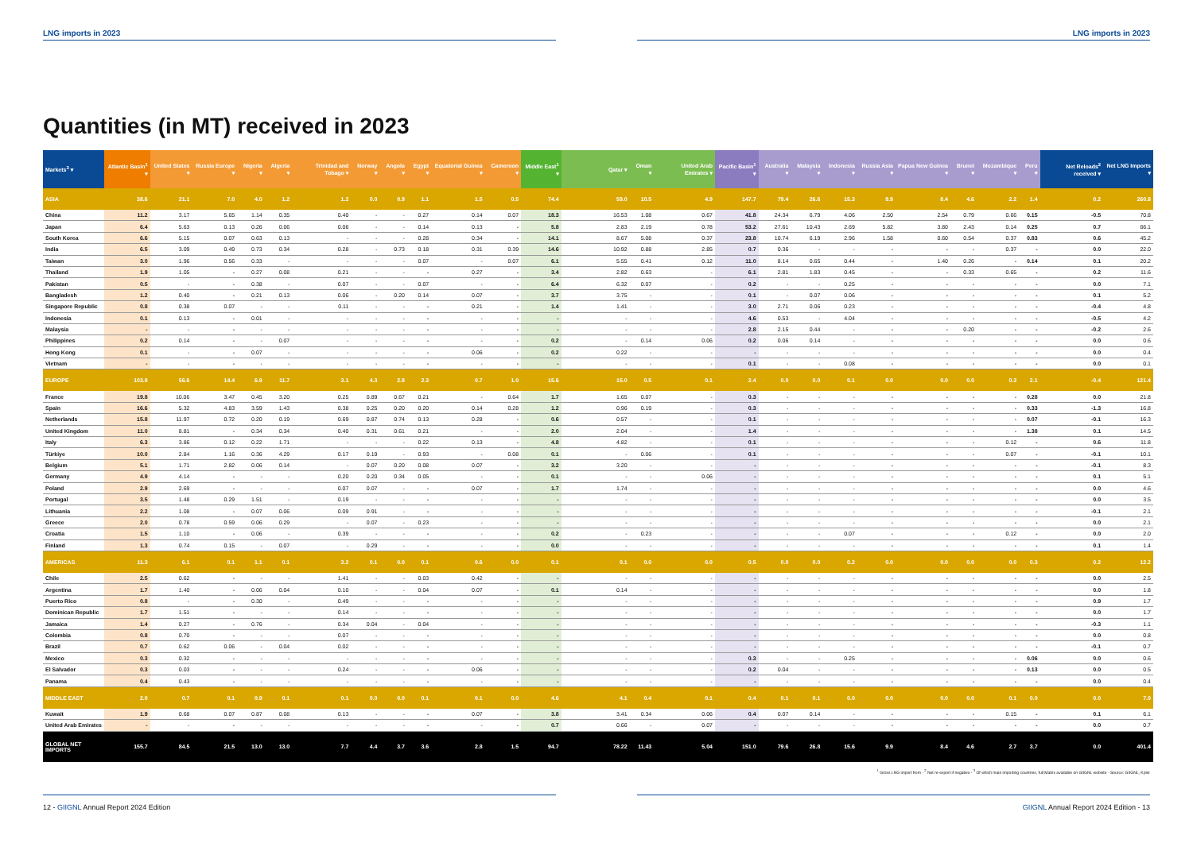LNG imports in 2023 LNG imports in 2023
Quantities (in MT) received in 2023
| Markets<sup>3</sup> ▾ | Atlantic Basin<sup>1</sup> ▾ | United States ▾ | Russia Europe ▾ | Nigeria ▾ | Algeria ▾ | Trinidad and Tobago ▾ | Norway ▾ | Angola ▾ | Egypt ▾ | Equatorial Guinea ▾ | Cameroon ▾ | Middle East<sup>1</sup> ▾ | Qatar ▾ | Oman ▾ | United Arab Emirates ▾ | Pacific Basin<sup>1</sup> ▾ | Australia ▾ | Malaysia ▾ | Indonesia ▾ | Russia Asia ▾ | Papua New Guinea ▾ | Brunei ▾ | Mozambique ▾ | Peru ▾ | Net Reloads<sup>2</sup> received ▾ | Net LNG Imports ▾ |
| --- | --- | --- | --- | --- | --- | --- | --- | --- | --- | --- | --- | --- | --- | --- | --- | --- | --- | --- | --- | --- | --- | --- | --- | --- | --- | --- |
| ASIA | 38.6 | 21.1 | 7.0 | 4.0 | 1.2 | 1.2 | 0.0 | 0.9 | 1.1 | 1.5 | 0.5 | 74.4 | 59.0 | 10.5 | 4.9 | 147.7 | 79.4 | 26.6 | 15.3 | 9.9 | 8.4 | 4.6 | 2.2 | 1.4 | 0.2 | 260.8 |
| China | 11.2 | 3.17 | 5.65 | 1.14 | 0.35 | 0.40 | - | - | 0.27 | 0.14 | 0.07 | 18.3 | 16.53 | 1.08 | 0.67 | 41.8 | 24.34 | 6.79 | 4.06 | 2.50 | 2.54 | 0.79 | 0.66 | 0.15 | -0.5 | 70.8 |
| Japan | 6.4 | 5.63 | 0.13 | 0.26 | 0.06 | 0.06 | - | - | 0.14 | 0.13 | - | 5.8 | 2.83 | 2.19 | 0.78 | 53.2 | 27.61 | 10.43 | 2.69 | 5.82 | 3.80 | 2.43 | 0.14 | 0.25 | 0.7 | 66.1 |
| South Korea | 6.6 | 5.15 | 0.07 | 0.63 | 0.13 | - | - | - | 0.28 | 0.34 | - | 14.1 | 8.67 | 5.08 | 0.37 | 23.8 | 10.74 | 6.19 | 2.96 | 1.58 | 0.60 | 0.54 | 0.37 | 0.83 | 0.6 | 45.2 |
| India | 6.5 | 3.09 | 0.49 | 0.73 | 0.34 | 0.28 | - | 0.73 | 0.18 | 0.31 | 0.39 | 14.6 | 10.92 | 0.88 | 2.85 | 0.7 | 0.36 | - | - | - | - | - | 0.37 | - | 0.0 | 22.0 |
| Taiwan | 3.0 | 1.96 | 0.56 | 0.33 | - | - | - | - | 0.07 | - | 0.07 | 6.1 | 5.55 | 0.41 | 0.12 | 11.0 | 8.14 | 0.65 | 0.44 | - | 1.40 | 0.26 | - | 0.14 | 0.1 | 20.2 |
| Thailand | 1.9 | 1.05 | - | 0.27 | 0.08 | 0.21 | - | - | - | 0.27 | - | 3.4 | 2.82 | 0.63 | - | 6.1 | 2.81 | 1.83 | 0.45 | - | - | 0.33 | 0.65 | - | 0.2 | 11.6 |
| Pakistan | 0.5 | - | - | 0.38 | - | 0.07 | - | - | 0.07 | - | - | 6.4 | 6.32 | 0.07 | - | 0.2 | - | - | 0.25 | - | - | - | - | - | 0.0 | 7.1 |
| Bangladesh | 1.2 | 0.40 | - | 0.21 | 0.13 | 0.06 | - | 0.20 | 0.14 | 0.07 | - | 3.7 | 3.75 | - | - | 0.1 | - | 0.07 | 0.06 | - | - | - | - | - | 0.1 | 5.2 |
| Singapore Republic | 0.8 | 0.38 | 0.07 | - | - | 0.11 | - | - | - | 0.21 | - | 1.4 | 1.41 | - | - | 3.0 | 2.71 | 0.06 | 0.23 | - | - | - | - | - | -0.4 | 4.8 |
| Indonesia | 0.1 | 0.13 | - | 0.01 | - | - | - | - | - | - | - | - | - | - | - | 4.6 | 0.53 | - | 4.04 | - | - | - | - | - | -0.5 | 4.2 |
| Malaysia | - | - | - | - | - | - | - | - | - | - | - | - | - | - | - | 2.8 | 2.15 | 0.44 | - | - | - | 0.20 | - | - | -0.2 | 2.6 |
| Philippines | 0.2 | 0.14 | - | - | 0.07 | - | - | - | - | - | - | 0.2 | - | 0.14 | 0.06 | 0.2 | 0.06 | 0.14 | - | - | - | - | - | - | 0.0 | 0.6 |
| Hong Kong | 0.1 | - | - | 0.07 | - | - | - | - | - | 0.06 | - | 0.2 | 0.22 | - | - | - | - | - | - | - | - | - | - | - | 0.0 | 0.4 |
| Vietnam | - | - | - | - | - | - | - | - | - | - | - | - | - | - | - | 0.1 | - | - | 0.08 | - | - | - | - | - | 0.0 | 0.1 |
| EUROPE | 103.8 | 56.6 | 14.4 | 6.9 | 11.7 | 3.1 | 4.3 | 2.8 | 2.3 | 0.7 | 1.0 | 15.6 | 15.0 | 0.5 | 0.1 | 2.4 | 0.0 | 0.0 | 0.1 | 0.0 | 0.0 | 0.0 | 0.3 | 2.1 | -0.4 | 121.4 |
| France | 19.8 | 10.06 | 3.47 | 0.45 | 3.20 | 0.25 | 0.89 | 0.67 | 0.21 | - | 0.64 | 1.7 | 1.65 | 0.07 | - | 0.3 | - | - | - | - | - | - | - | 0.28 | 0.0 | 21.8 |
| Spain | 16.6 | 5.32 | 4.83 | 3.59 | 1.43 | 0.38 | 0.25 | 0.20 | 0.20 | 0.14 | 0.28 | 1.2 | 0.96 | 0.19 | - | 0.3 | - | - | - | - | - | - | - | 0.33 | -1.3 | 16.8 |
| Netherlands | 15.8 | 11.97 | 0.72 | 0.20 | 0.19 | 0.69 | 0.87 | 0.74 | 0.13 | 0.28 | - | 0.6 | 0.57 | - | - | 0.1 | - | - | - | - | - | - | - | 0.07 | -0.1 | 16.3 |
| United Kingdom | 11.0 | 8.81 | - | 0.34 | 0.34 | 0.40 | 0.31 | 0.61 | 0.21 | - | - | 2.0 | 2.04 | - | - | 1.4 | - | - | - | - | - | - | - | 1.38 | 0.1 | 14.5 |
| Italy | 6.3 | 3.86 | 0.12 | 0.22 | 1.71 | - | - | - | 0.22 | 0.13 | - | 4.8 | 4.82 | - | - | 0.1 | - | - | - | - | - | - | 0.12 | - | 0.6 | 11.8 |
| Türkiye | 10.0 | 2.84 | 1.16 | 0.36 | 4.29 | 0.17 | 0.19 | - | 0.93 | - | 0.08 | 0.1 | - | 0.06 | - | 0.1 | - | - | - | - | - | - | 0.07 | - | -0.1 | 10.1 |
| Belgium | 5.1 | 1.71 | 2.82 | 0.06 | 0.14 | - | 0.07 | 0.20 | 0.08 | 0.07 | - | 3.2 | 3.20 | - | - | - | - | - | - | - | - | - | - | - | -0.1 | 8.3 |
| Germany | 4.9 | 4.14 | - | - | - | 0.20 | 0.20 | 0.34 | 0.05 | - | - | 0.1 | - | - | 0.06 | - | - | - | - | - | - | - | - | - | 0.1 | 5.1 |
| Poland | 2.9 | 2.69 | - | - | - | 0.07 | 0.07 | - | - | 0.07 | - | 1.7 | 1.74 | - | - | - | - | - | - | - | - | - | - | - | 0.0 | 4.6 |
| Portugal | 3.5 | 1.48 | 0.29 | 1.51 | - | 0.19 | - | - | - | - | - | - | - | - | - | - | - | - | - | - | - | - | - | - | 0.0 | 3.5 |
| Lithuania | 2.2 | 1.08 | - | 0.07 | 0.06 | 0.09 | 0.91 | - | - | - | - | - | - | - | - | - | - | - | - | - | - | - | - | - | -0.1 | 2.1 |
| Greece | 2.0 | 0.78 | 0.59 | 0.06 | 0.29 | - | 0.07 | - | 0.23 | - | - | - | - | - | - | - | - | - | - | - | - | - | - | - | 0.0 | 2.1 |
| Croatia | 1.5 | 1.10 | - | 0.06 | - | 0.39 | - | - | - | - | - | 0.2 | - | 0.23 | - | - | - | - | 0.07 | - | - | - | 0.12 | - | 0.0 | 2.0 |
| Finland | 1.3 | 0.74 | 0.15 | - | 0.07 | - | 0.29 | - | - | - | - | 0.0 | - | - | - | - | - | - | - | - | - | - | - | - | 0.1 | 1.4 |
| AMERICAS | 11.3 | 6.1 | 0.1 | 1.1 | 0.1 | 3.2 | 0.1 | 0.0 | 0.1 | 0.6 | 0.0 | 0.1 | 0.1 | 0.0 | 0.0 | 0.5 | 0.0 | 0.0 | 0.2 | 0.0 | 0.0 | 0.0 | 0.0 | 0.3 | 0.2 | 12.2 |
| Chile | 2.5 | 0.62 | - | - | - | 1.41 | - | - | 0.03 | 0.42 | - | - | - | - | - | - | - | - | - | - | - | - | - | - | 0.0 | 2.5 |
| Argentina | 1.7 | 1.40 | - | 0.06 | 0.04 | 0.10 | - | - | 0.04 | 0.07 | - | 0.1 | 0.14 | - | - | - | - | - | - | - | - | - | - | - | 0.0 | 1.8 |
| Puerto Rico | 0.8 | - | - | 0.30 | - | 0.49 | - | - | - | - | - | - | - | - | - | - | - | - | - | - | - | - | - | - | 0.9 | 1.7 |
| Dominican Republic | 1.7 | 1.51 | - | - | - | 0.14 | - | - | - | - | - | - | - | - | - | - | - | - | - | - | - | - | - | - | 0.0 | 1.7 |
| Jamaica | 1.4 | 0.27 | - | 0.76 | - | 0.34 | 0.04 | - | 0.04 | - | - | - | - | - | - | - | - | - | - | - | - | - | - | - | -0.3 | 1.1 |
| Colombia | 0.8 | 0.70 | - | - | - | 0.07 | - | - | - | - | - | - | - | - | - | - | - | - | - | - | - | - | - | - | 0.0 | 0.8 |
| Brazil | 0.7 | 0.62 | 0.06 | - | 0.04 | 0.02 | - | - | - | - | - | - | - | - | - | - | - | - | - | - | - | - | - | - | -0.1 | 0.7 |
| Mexico | 0.3 | 0.32 | - | - | - | - | - | - | - | - | - | - | - | - | - | 0.3 | - | - | 0.25 | - | - | - | - | 0.06 | 0.0 | 0.6 |
| El Salvador | 0.3 | 0.03 | - | - | - | 0.24 | - | - | - | 0.06 | - | - | - | - | - | 0.2 | 0.04 | - | - | - | - | - | - | 0.13 | 0.0 | 0.5 |
| Panama | 0.4 | 0.43 | - | - | - | - | - | - | - | - | - | - | - | - | - | - | - | - | - | - | - | - | - | - | 0.0 | 0.4 |
| MIDDLE EAST | 2.0 | 0.7 | 0.1 | 0.9 | 0.1 | 0.1 | 0.0 | 0.0 | 0.1 | 0.1 | 0.0 | 4.6 | 4.1 | 0.4 | 0.1 | 0.4 | 0.1 | 0.1 | 0.0 | 0.0 | 0.0 | 0.0 | 0.1 | 0.0 | 0.0 | 7.0 |
| Kuwait | 1.9 | 0.68 | 0.07 | 0.87 | 0.08 | 0.13 | - | - | - | 0.07 | - | 3.8 | 3.41 | 0.34 | 0.06 | 0.4 | 0.07 | 0.14 | - | - | - | - | 0.15 | - | 0.1 | 6.1 |
| United Arab Emirates | - | - | - | - | - | - | - | - | - | - | - | 0.7 | 0.66 | - | 0.07 | - | - | - | - | - | - | - | - | - | 0.0 | 0.7 |
| GLOBAL NET IMPORTS | 155.7 | 84.5 | 21.5 | 13.0 | 13.0 | 7.7 | 4.4 | 3.7 | 3.6 | 2.8 | 1.5 | 94.7 | 78.22 | 11.43 | 5.04 | 151.0 | 79.6 | 26.8 | 15.6 | 9.9 | 8.4 | 4.6 | 2.7 | 3.7 | 0.0 | 401.4 |
<sup>1</sup> Gross LNG import from - <sup>2</sup> Net re-export if negative - <sup>3</sup> Of which main importing countries, full Matrix available on GIIGNL website - Source: GIIGNL, Kpler
12 - GIIGNL Annual Report 2024 Edition GIIGNL Annual Report 2024 Edition - 13